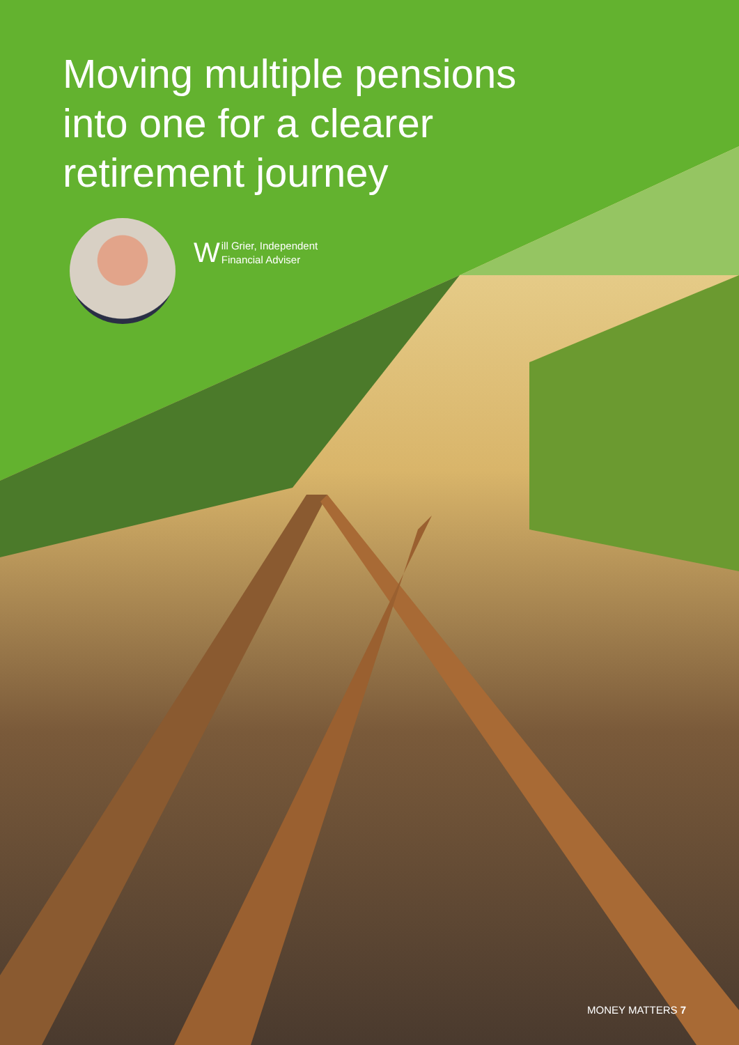Moving multiple pensions into one for a clearer retirement journey
Will Grier, Independent
Financial Adviser
MONEY MATTERS 7